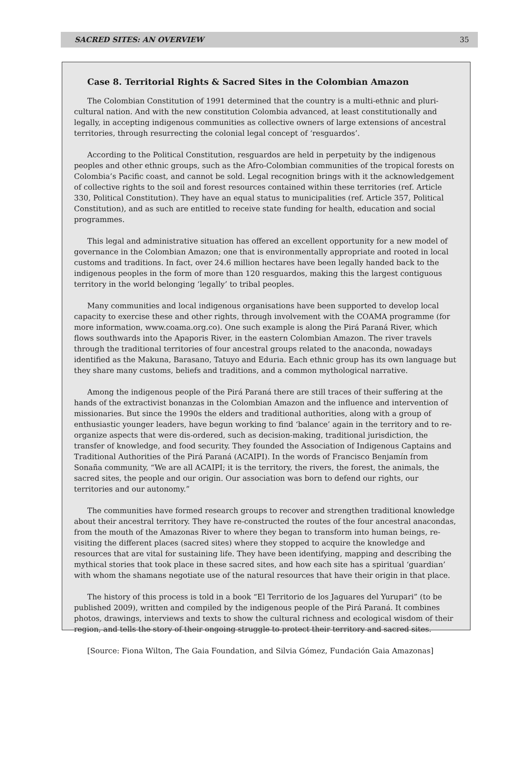SACRED SITES: AN OVERVIEW 35
Case 8. Territorial Rights & Sacred Sites in the Colombian Amazon
The Colombian Constitution of 1991 determined that the country is a multi-ethnic and pluri-cultural nation. And with the new constitution Colombia advanced, at least constitutionally and legally, in accepting indigenous communities as collective owners of large extensions of ancestral territories, through resurrecting the colonial legal concept of ‘resguardos’.
According to the Political Constitution, resguardos are held in perpetuity by the indigenous peoples and other ethnic groups, such as the Afro-Colombian communities of the tropical forests on Colombia’s Pacific coast, and cannot be sold. Legal recognition brings with it the acknowledgement of collective rights to the soil and forest resources contained within these territories (ref. Article 330, Political Constitution). They have an equal status to municipalities (ref. Article 357, Political Constitution), and as such are entitled to receive state funding for health, education and social programmes.
This legal and administrative situation has offered an excellent opportunity for a new model of governance in the Colombian Amazon; one that is environmentally appropriate and rooted in local customs and traditions. In fact, over 24.6 million hectares have been legally handed back to the indigenous peoples in the form of more than 120 resguardos, making this the largest contiguous territory in the world belonging ‘legally’ to tribal peoples.
Many communities and local indigenous organisations have been supported to develop local capacity to exercise these and other rights, through involvement with the COAMA programme (for more information, www.coama.org.co). One such example is along the Pirá Paraná River, which flows southwards into the Apaporis River, in the eastern Colombian Amazon. The river travels through the traditional territories of four ancestral groups related to the anaconda, nowadays identified as the Makuna, Barasano, Tatuyo and Eduria. Each ethnic group has its own language but they share many customs, beliefs and traditions, and a common mythological narrative.
Among the indigenous people of the Pirá Paraná there are still traces of their suffering at the hands of the extractivist bonanzas in the Colombian Amazon and the influence and intervention of missionaries. But since the 1990s the elders and traditional authorities, along with a group of enthusiastic younger leaders, have begun working to find ‘balance’ again in the territory and to re-organize aspects that were dis-ordered, such as decision-making, traditional jurisdiction, the transfer of knowledge, and food security. They founded the Association of Indigenous Captains and Traditional Authorities of the Pirá Paraná (ACAIPI). In the words of Francisco Benjamín from Sonaña community, “We are all ACAIPI; it is the territory, the rivers, the forest, the animals, the sacred sites, the people and our origin. Our association was born to defend our rights, our territories and our autonomy.”
The communities have formed research groups to recover and strengthen traditional knowledge about their ancestral territory. They have re-constructed the routes of the four ancestral anacondas, from the mouth of the Amazonas River to where they began to transform into human beings, re-visiting the different places (sacred sites) where they stopped to acquire the knowledge and resources that are vital for sustaining life. They have been identifying, mapping and describing the mythical stories that took place in these sacred sites, and how each site has a spiritual ‘guardian’ with whom the shamans negotiate use of the natural resources that have their origin in that place.
The history of this process is told in a book “El Territorio de los Jaguares del Yurupari” (to be published 2009), written and compiled by the indigenous people of the Pirá Paraná. It combines photos, drawings, interviews and texts to show the cultural richness and ecological wisdom of their region, and tells the story of their ongoing struggle to protect their territory and sacred sites.
[Source: Fiona Wilton, The Gaia Foundation, and Silvia Gómez, Fundación Gaia Amazonas]